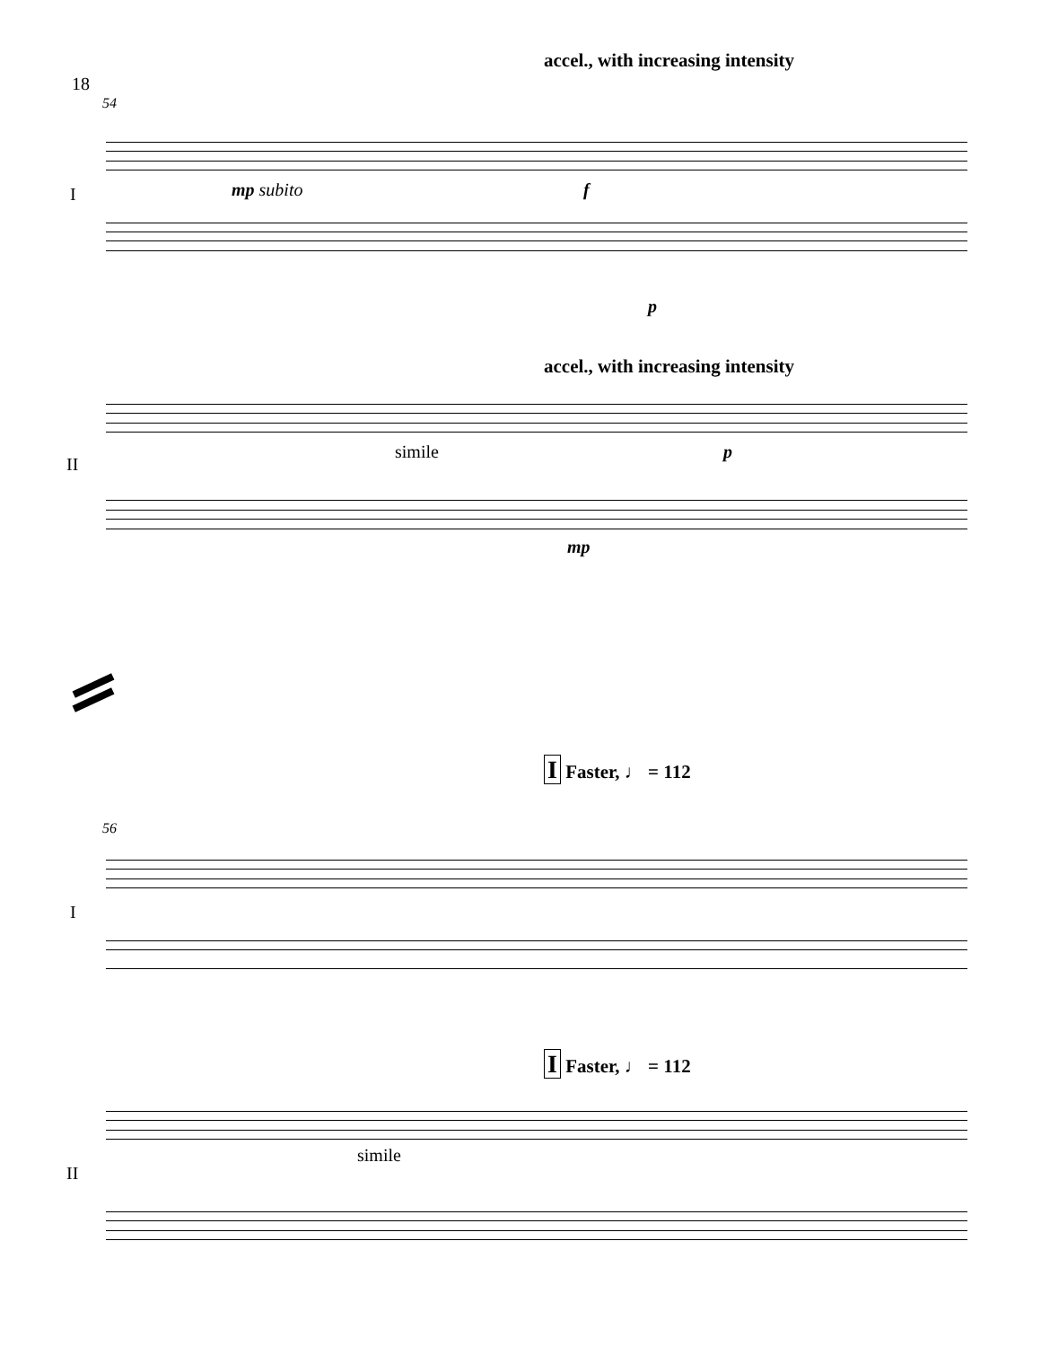18
accel., with increasing intensity
54
mp subito f
I
p
accel., with increasing intensity
simile p
II
mp
I Faster, ♩ = 112
56
I
I Faster, ♩ = 112
simile
II